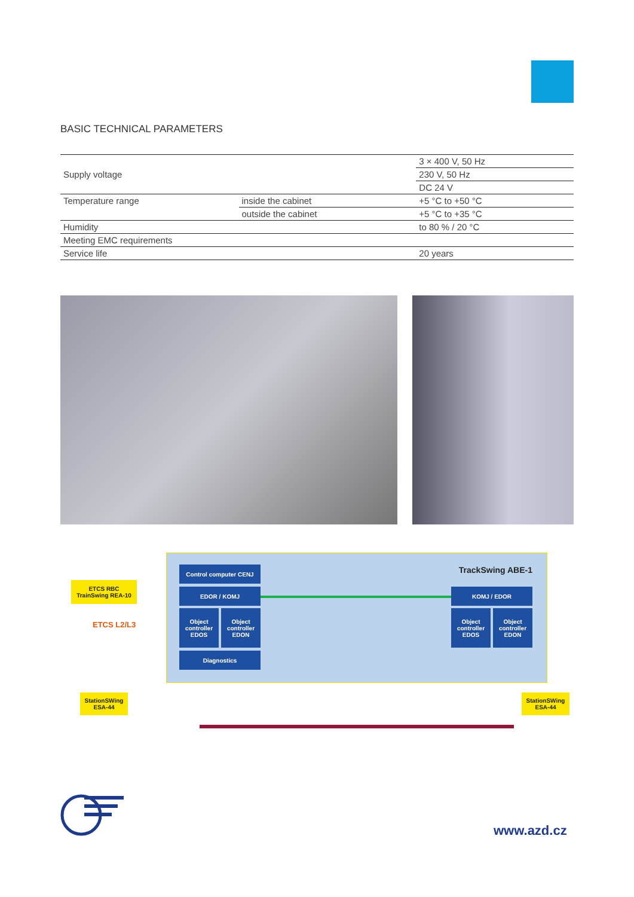BASIC TECHNICAL PARAMETERS
| Supply voltage | | 3 × 400 V, 50 Hz |
| | | 230 V, 50 Hz |
| | | DC 24 V |
| Temperature range | inside the cabinet | +5 °C to +50 °C |
| | outside the cabinet | +5 °C to +35 °C |
| Humidity | | to 80 % / 20 °C |
| Meeting EMC requirements | | |
| Service life | | 20 years |
TrackSwing ABE-1
ETCS RBC
TrainSwing REA-10
ETCS L2/L3
Control computer CENJ
EDOR / KOMJ
Object controller EDOS
Object controller EDON
Diagnostics
KOMJ / EDOR
Object controller EDOS
Object controller EDON
StationSWing
ESA-44
StationSWing
ESA-44
www.azd.cz